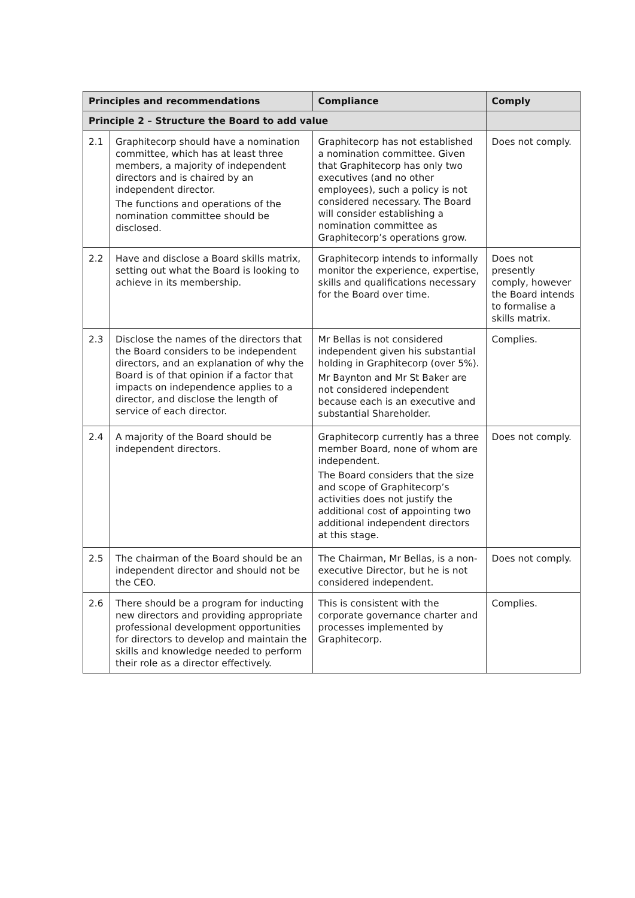| Principles and recommendations | | Compliance | Comply |
| --- | --- | --- | --- |
| Principle 2 – Structure the Board to add value | | | |
| 2.1 | Graphitecorp should have a nomination committee, which has at least three members, a majority of independent directors and is chaired by an independent director. The functions and operations of the nomination committee should be disclosed. | Graphitecorp has not established a nomination committee. Given that Graphitecorp has only two executives (and no other employees), such a policy is not considered necessary. The Board will consider establishing a nomination committee as Graphitecorp’s operations grow. | Does not comply. |
| 2.2 | Have and disclose a Board skills matrix, setting out what the Board is looking to achieve in its membership. | Graphitecorp intends to informally monitor the experience, expertise, skills and qualifications necessary for the Board over time. | Does not presently comply, however the Board intends to formalise a skills matrix. |
| 2.3 | Disclose the names of the directors that the Board considers to be independent directors, and an explanation of why the Board is of that opinion if a factor that impacts on independence applies to a director, and disclose the length of service of each director. | Mr Bellas is not considered independent given his substantial holding in Graphitecorp (over 5%). Mr Baynton and Mr St Baker are not considered independent because each is an executive and substantial Shareholder. | Complies. |
| 2.4 | A majority of the Board should be independent directors. | Graphitecorp currently has a three member Board, none of whom are independent. The Board considers that the size and scope of Graphitecorp’s activities does not justify the additional cost of appointing two additional independent directors at this stage. | Does not comply. |
| 2.5 | The chairman of the Board should be an independent director and should not be the CEO. | The Chairman, Mr Bellas, is a non-executive Director, but he is not considered independent. | Does not comply. |
| 2.6 | There should be a program for inducting new directors and providing appropriate professional development opportunities for directors to develop and maintain the skills and knowledge needed to perform their role as a director effectively. | This is consistent with the corporate governance charter and processes implemented by Graphitecorp. | Complies. |